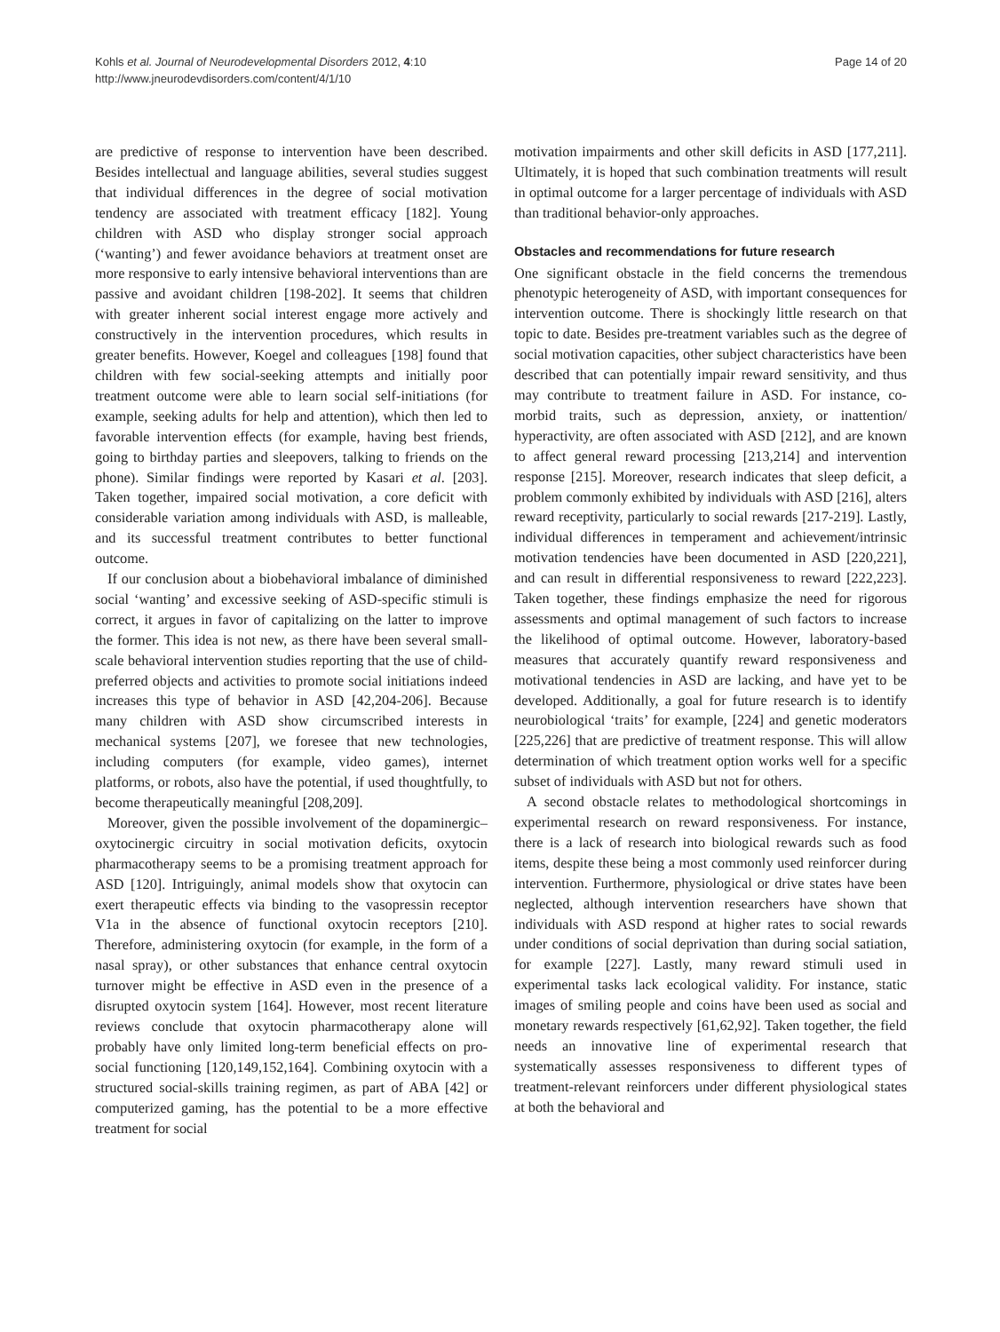Kohls et al. Journal of Neurodevelopmental Disorders 2012, 4:10
http://www.jneurodevdisorders.com/content/4/1/10
Page 14 of 20
are predictive of response to intervention have been described. Besides intellectual and language abilities, several studies suggest that individual differences in the degree of social motivation tendency are associated with treatment efficacy [182]. Young children with ASD who display stronger social approach (‘wanting’) and fewer avoidance behaviors at treatment onset are more responsive to early intensive behavioral interventions than are passive and avoidant children [198-202]. It seems that children with greater inherent social interest engage more actively and constructively in the intervention procedures, which results in greater benefits. However, Koegel and colleagues [198] found that children with few social-seeking attempts and initially poor treatment outcome were able to learn social self-initiations (for example, seeking adults for help and attention), which then led to favorable intervention effects (for example, having best friends, going to birthday parties and sleepovers, talking to friends on the phone). Similar findings were reported by Kasari et al. [203]. Taken together, impaired social motivation, a core deficit with considerable variation among individuals with ASD, is malleable, and its successful treatment contributes to better functional outcome.
If our conclusion about a biobehavioral imbalance of diminished social ‘wanting’ and excessive seeking of ASD-specific stimuli is correct, it argues in favor of capitalizing on the latter to improve the former. This idea is not new, as there have been several small-scale behavioral intervention studies reporting that the use of child-preferred objects and activities to promote social initiations indeed increases this type of behavior in ASD [42,204-206]. Because many children with ASD show circumscribed interests in mechanical systems [207], we foresee that new technologies, including computers (for example, video games), internet platforms, or robots, also have the potential, if used thoughtfully, to become therapeutically meaningful [208,209].
Moreover, given the possible involvement of the dopaminergic–oxytocinergic circuitry in social motivation deficits, oxytocin pharmacotherapy seems to be a promising treatment approach for ASD [120]. Intriguingly, animal models show that oxytocin can exert therapeutic effects via binding to the vasopressin receptor V1a in the absence of functional oxytocin receptors [210]. Therefore, administering oxytocin (for example, in the form of a nasal spray), or other substances that enhance central oxytocin turnover might be effective in ASD even in the presence of a disrupted oxytocin system [164]. However, most recent literature reviews conclude that oxytocin pharmacotherapy alone will probably have only limited long-term beneficial effects on pro-social functioning [120,149,152,164]. Combining oxytocin with a structured social-skills training regimen, as part of ABA [42] or computerized gaming, has the potential to be a more effective treatment for social
motivation impairments and other skill deficits in ASD [177,211]. Ultimately, it is hoped that such combination treatments will result in optimal outcome for a larger percentage of individuals with ASD than traditional behavior-only approaches.
Obstacles and recommendations for future research
One significant obstacle in the field concerns the tremendous phenotypic heterogeneity of ASD, with important consequences for intervention outcome. There is shockingly little research on that topic to date. Besides pre-treatment variables such as the degree of social motivation capacities, other subject characteristics have been described that can potentially impair reward sensitivity, and thus may contribute to treatment failure in ASD. For instance, co-morbid traits, such as depression, anxiety, or inattention/ hyperactivity, are often associated with ASD [212], and are known to affect general reward processing [213,214] and intervention response [215]. Moreover, research indicates that sleep deficit, a problem commonly exhibited by individuals with ASD [216], alters reward receptivity, particularly to social rewards [217-219]. Lastly, individual differences in temperament and achievement/intrinsic motivation tendencies have been documented in ASD [220,221], and can result in differential responsiveness to reward [222,223]. Taken together, these findings emphasize the need for rigorous assessments and optimal management of such factors to increase the likelihood of optimal outcome. However, laboratory-based measures that accurately quantify reward responsiveness and motivational tendencies in ASD are lacking, and have yet to be developed. Additionally, a goal for future research is to identify neurobiological ‘traits’ for example, [224] and genetic moderators [225,226] that are predictive of treatment response. This will allow determination of which treatment option works well for a specific subset of individuals with ASD but not for others.
A second obstacle relates to methodological shortcomings in experimental research on reward responsiveness. For instance, there is a lack of research into biological rewards such as food items, despite these being a most commonly used reinforcer during intervention. Furthermore, physiological or drive states have been neglected, although intervention researchers have shown that individuals with ASD respond at higher rates to social rewards under conditions of social deprivation than during social satiation, for example [227]. Lastly, many reward stimuli used in experimental tasks lack ecological validity. For instance, static images of smiling people and coins have been used as social and monetary rewards respectively [61,62,92]. Taken together, the field needs an innovative line of experimental research that systematically assesses responsiveness to different types of treatment-relevant reinforcers under different physiological states at both the behavioral and